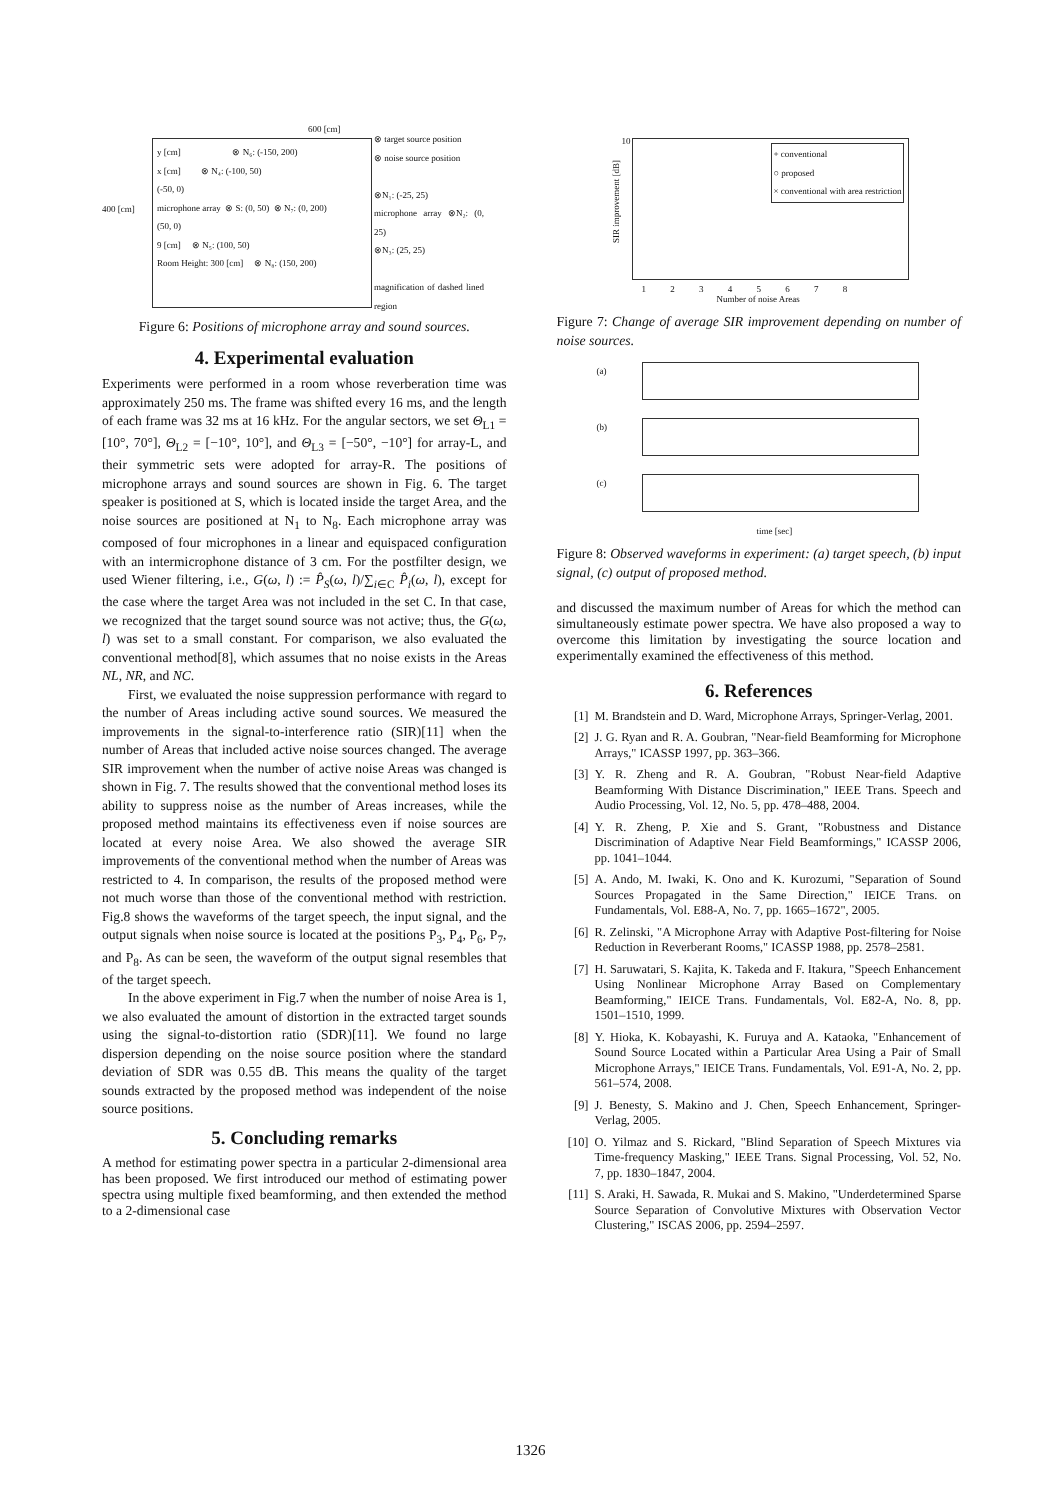600 [cm]
y [cm] ⊗ N₆: (-150, 200)
x [cm] ⊗ N₄: (-100, 50)
(-50, 0)
microphone array ⊗ S: (0, 50) ⊗ N₇: (0, 200)
(50, 0)
9 [cm] ⊗ N₅: (100, 50)
Room Height: 300 [cm] ⊗ N₈: (150, 200)
400 [cm]
⊗ target source position
⊗ noise source position
⊗N₁: (-25, 25)
microphone array ⊗N₂: (0, 25)
⊗N₃: (25, 25)
magnification of dashed lined region
Figure 6: Positions of microphone array and sound sources.
4. Experimental evaluation
Experiments were performed in a room whose reverberation time was approximately 250 ms. The frame was shifted every 16 ms, and the length of each frame was 32 ms at 16 kHz. For the angular sectors, we set Θ<sub>L1</sub> = [10°, 70°], Θ<sub>L2</sub> = [−10°, 10°], and Θ<sub>L3</sub> = [−50°, −10°] for array-L, and their symmetric sets were adopted for array-R. The positions of microphone arrays and sound sources are shown in Fig. 6. The target speaker is positioned at S, which is located inside the target Area, and the noise sources are positioned at N<sub>1</sub> to N<sub>8</sub>. Each microphone array was composed of four microphones in a linear and equispaced configuration with an intermicrophone distance of 3 cm. For the postfilter design, we used Wiener filtering, i.e., G(ω, l) := P̂<sub>S</sub>(ω, l)/∑<sub>i∈C</sub> P̂<sub>i</sub>(ω, l), except for the case where the target Area was not included in the set C. In that case, we recognized that the target sound source was not active; thus, the G(ω, l) was set to a small constant. For comparison, we also evaluated the conventional method[8], which assumes that no noise exists in the Areas NL, NR, and NC.
First, we evaluated the noise suppression performance with regard to the number of Areas including active sound sources. We measured the improvements in the signal-to-interference ratio (SIR)[11] when the number of Areas that included active noise sources changed. The average SIR improvement when the number of active noise Areas was changed is shown in Fig. 7. The results showed that the conventional method loses its ability to suppress noise as the number of Areas increases, while the proposed method maintains its effectiveness even if noise sources are located at every noise Area. We also showed the average SIR improvements of the conventional method when the number of Areas was restricted to 4. In comparison, the results of the proposed method were not much worse than those of the conventional method with restriction. Fig.8 shows the waveforms of the target speech, the input signal, and the output signals when noise source is located at the positions P<sub>3</sub>, P<sub>4</sub>, P<sub>6</sub>, P<sub>7</sub>, and P<sub>8</sub>. As can be seen, the waveform of the output signal resembles that of the target speech.
In the above experiment in Fig.7 when the number of noise Area is 1, we also evaluated the amount of distortion in the extracted target sounds using the signal-to-distortion ratio (SDR)[11]. We found no large dispersion depending on the noise source position where the standard deviation of SDR was 0.55 dB. This means the quality of the target sounds extracted by the proposed method was independent of the noise source positions.
5. Concluding remarks
A method for estimating power spectra in a particular 2-dimensional area has been proposed. We first introduced our method of estimating power spectra using multiple fixed beamforming, and then extended the method to a 2-dimensional case
+ conventional
○ proposed
× conventional with area restriction
SIR improvement [dB]
10
1 2 3 4 5 6 7 8
Number of noise Areas
Figure 7: Change of average SIR improvement depending on number of noise sources.
(a)
(b)
(c)
time [sec]
Figure 8: Observed waveforms in experiment: (a) target speech, (b) input signal, (c) output of proposed method.
and discussed the maximum number of Areas for which the method can simultaneously estimate power spectra. We have also proposed a way to overcome this limitation by investigating the source location and experimentally examined the effectiveness of this method.
6. References
[1] M. Brandstein and D. Ward, Microphone Arrays, Springer-Verlag, 2001.
[2] J. G. Ryan and R. A. Goubran, "Near-field Beamforming for Microphone Arrays," ICASSP 1997, pp. 363–366.
[3] Y. R. Zheng and R. A. Goubran, "Robust Near-field Adaptive Beamforming With Distance Discrimination," IEEE Trans. Speech and Audio Processing, Vol. 12, No. 5, pp. 478–488, 2004.
[4] Y. R. Zheng, P. Xie and S. Grant, "Robustness and Distance Discrimination of Adaptive Near Field Beamformings," ICASSP 2006, pp. 1041–1044.
[5] A. Ando, M. Iwaki, K. Ono and K. Kurozumi, "Separation of Sound Sources Propagated in the Same Direction," IEICE Trans. on Fundamentals, Vol. E88-A, No. 7, pp. 1665–1672", 2005.
[6] R. Zelinski, "A Microphone Array with Adaptive Post-filtering for Noise Reduction in Reverberant Rooms," ICASSP 1988, pp. 2578–2581.
[7] H. Saruwatari, S. Kajita, K. Takeda and F. Itakura, "Speech Enhancement Using Nonlinear Microphone Array Based on Complementary Beamforming," IEICE Trans. Fundamentals, Vol. E82-A, No. 8, pp. 1501–1510, 1999.
[8] Y. Hioka, K. Kobayashi, K. Furuya and A. Kataoka, "Enhancement of Sound Source Located within a Particular Area Using a Pair of Small Microphone Arrays," IEICE Trans. Fundamentals, Vol. E91-A, No. 2, pp. 561–574, 2008.
[9] J. Benesty, S. Makino and J. Chen, Speech Enhancement, Springer-Verlag, 2005.
[10] O. Yilmaz and S. Rickard, "Blind Separation of Speech Mixtures via Time-frequency Masking," IEEE Trans. Signal Processing, Vol. 52, No. 7, pp. 1830–1847, 2004.
[11] S. Araki, H. Sawada, R. Mukai and S. Makino, "Underdetermined Sparse Source Separation of Convolutive Mixtures with Observation Vector Clustering," ISCAS 2006, pp. 2594–2597.
1326